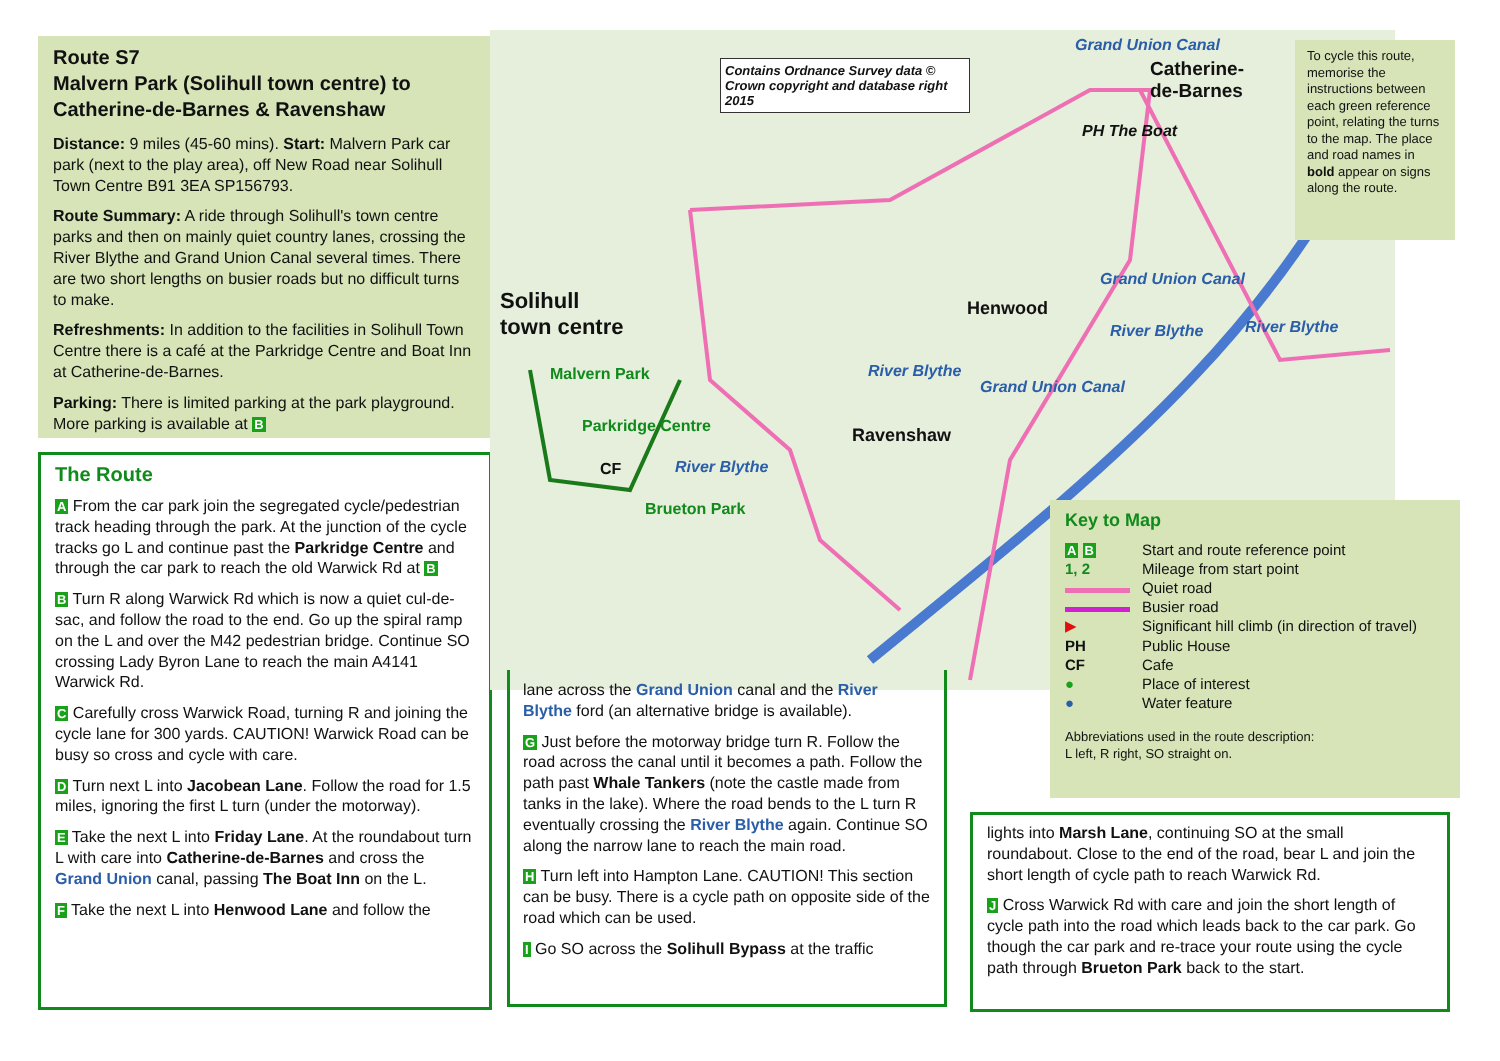Route S7
Malvern Park (Solihull town centre) to Catherine-de-Barnes & Ravenshaw
Distance: 9 miles (45-60 mins). Start: Malvern Park car park (next to the play area), off New Road near Solihull Town Centre B91 3EA SP156793.
Route Summary: A ride through Solihull's town centre parks and then on mainly quiet country lanes, crossing the River Blythe and Grand Union Canal several times. There are two short lengths on busier roads but no difficult turns to make.
Refreshments: In addition to the facilities in Solihull Town Centre there is a café at the Parkridge Centre and Boat Inn at Catherine-de-Barnes.
Parking: There is limited parking at the park playground. More parking is available at B
The Route
A From the car park join the segregated cycle/pedestrian track heading through the park. At the junction of the cycle tracks go L and continue past the Parkridge Centre and through the car park to reach the old Warwick Rd at B
B Turn R along Warwick Rd which is now a quiet cul-de-sac, and follow the road to the end. Go up the spiral ramp on the L and over the M42 pedestrian bridge. Continue SO crossing Lady Byron Lane to reach the main A4141 Warwick Rd.
C Carefully cross Warwick Road, turning R and joining the cycle lane for 300 yards. CAUTION! Warwick Road can be busy so cross and cycle with care.
D Turn next L into Jacobean Lane. Follow the road for 1.5 miles, ignoring the first L turn (under the motorway).
E Take the next L into Friday Lane. At the roundabout turn L with care into Catherine-de-Barnes and cross the Grand Union canal, passing The Boat Inn on the L.
F Take the next L into Henwood Lane and follow the
Contains Ordnance Survey data © Crown copyright and database right 2015
Solihull
town centre
Malvern Park
Parkridge Centre
CF River Blythe
Brueton Park
River Blythe
Ravenshaw
Henwood
Grand Union Canal
River Blythe
Grand Union Canal
Grand Union Canal
Catherine-
de-Barnes
PH The Boat
River Blythe
To cycle this route, memorise the instructions between each green reference point, relating the turns to the map. The place and road names in bold appear on signs along the route.
Key to Map
A B Start and route reference point 1, 2 Mileage from start point Quiet road Busier road ▶ Significant hill climb (in direction of travel) PH Public House CF Cafe ● Place of interest ● Water feature
Abbreviations used in the route description:
L left, R right, SO straight on.
lane across the Grand Union canal and the River Blythe ford (an alternative bridge is available).
G Just before the motorway bridge turn R. Follow the road across the canal until it becomes a path. Follow the path past Whale Tankers (note the castle made from tanks in the lake). Where the road bends to the L turn R eventually crossing the River Blythe again. Continue SO along the narrow lane to reach the main road.
H Turn left into Hampton Lane. CAUTION! This section can be busy. There is a cycle path on opposite side of the road which can be used.
I Go SO across the Solihull Bypass at the traffic
lights into Marsh Lane, continuing SO at the small roundabout. Close to the end of the road, bear L and join the short length of cycle path to reach Warwick Rd.
J Cross Warwick Rd with care and join the short length of cycle path into the road which leads back to the car park. Go though the car park and re-trace your route using the cycle path through Brueton Park back to the start.